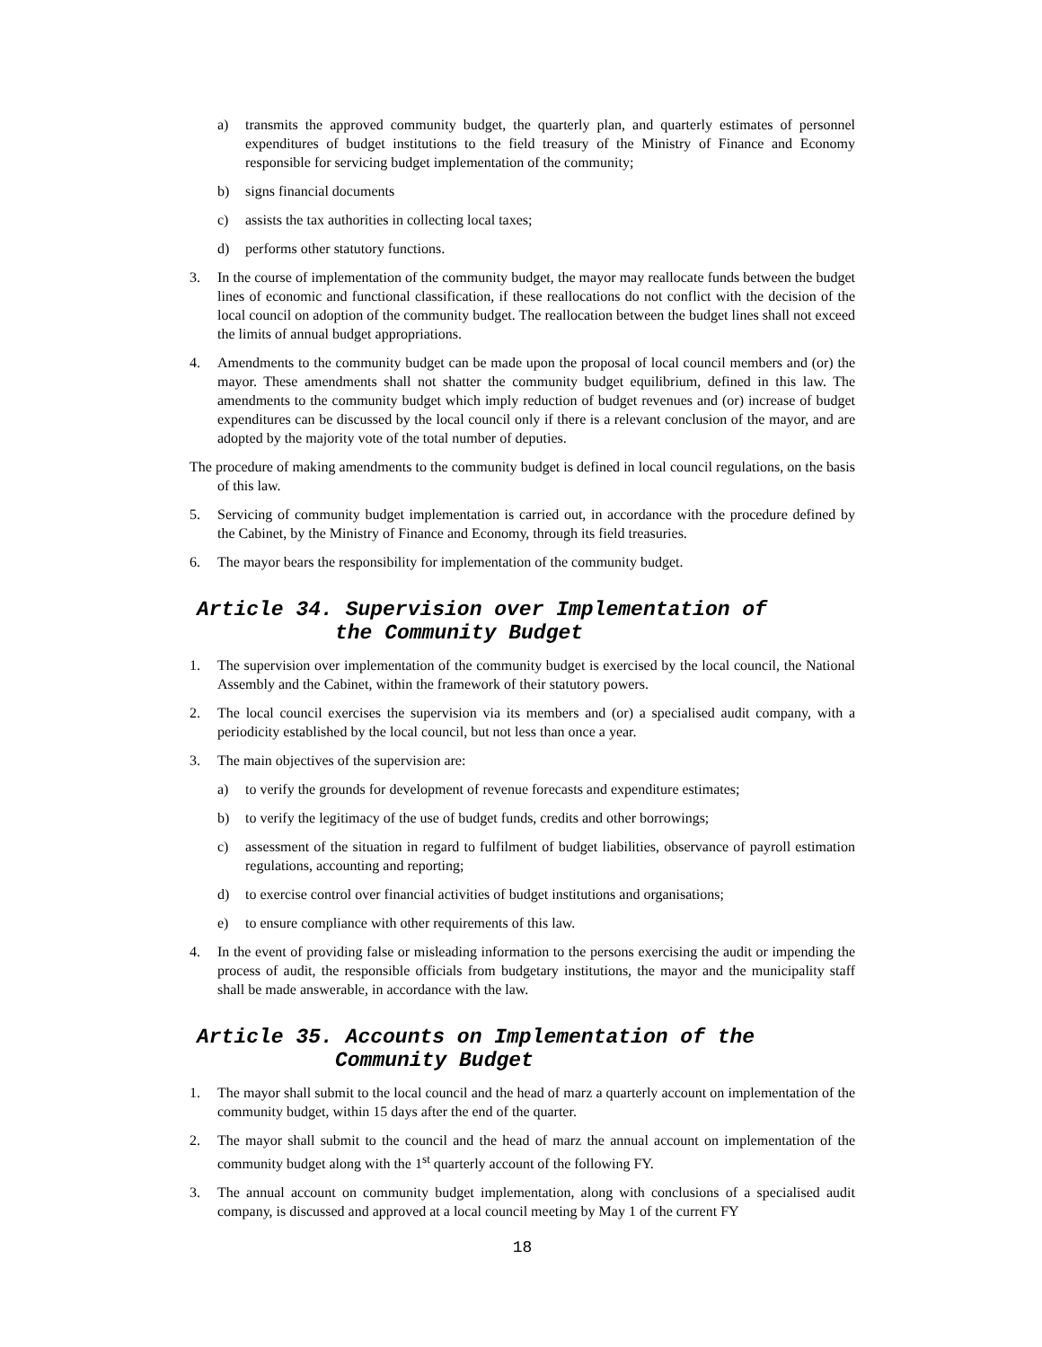a) transmits the approved community budget, the quarterly plan, and quarterly estimates of personnel expenditures of budget institutions to the field treasury of the Ministry of Finance and Economy responsible for servicing budget implementation of the community;
b) signs financial documents
c) assists the tax authorities in collecting local taxes;
d) performs other statutory functions.
3. In the course of implementation of the community budget, the mayor may reallocate funds between the budget lines of economic and functional classification, if these reallocations do not conflict with the decision of the local council on adoption of the community budget. The reallocation between the budget lines shall not exceed the limits of annual budget appropriations.
4. Amendments to the community budget can be made upon the proposal of local council members and (or) the mayor. These amendments shall not shatter the community budget equilibrium, defined in this law. The amendments to the community budget which imply reduction of budget revenues and (or) increase of budget expenditures can be discussed by the local council only if there is a relevant conclusion of the mayor, and are adopted by the majority vote of the total number of deputies.
The procedure of making amendments to the community budget is defined in local council regulations, on the basis of this law.
5. Servicing of community budget implementation is carried out, in accordance with the procedure defined by the Cabinet, by the Ministry of Finance and Economy, through its field treasuries.
6. The mayor bears the responsibility for implementation of the community budget.
Article 34. Supervision over Implementation of
the Community Budget
1. The supervision over implementation of the community budget is exercised by the local council, the National Assembly and the Cabinet, within the framework of their statutory powers.
2. The local council exercises the supervision via its members and (or) a specialised audit company, with a periodicity established by the local council, but not less than once a year.
3. The main objectives of the supervision are:
a) to verify the grounds for development of revenue forecasts and expenditure estimates;
b) to verify the legitimacy of the use of budget funds, credits and other borrowings;
c) assessment of the situation in regard to fulfilment of budget liabilities, observance of payroll estimation regulations, accounting and reporting;
d) to exercise control over financial activities of budget institutions and organisations;
e) to ensure compliance with other requirements of this law.
4. In the event of providing false or misleading information to the persons exercising the audit or impending the process of audit, the responsible officials from budgetary institutions, the mayor and the municipality staff shall be made answerable, in accordance with the law.
Article 35. Accounts on Implementation of the
Community Budget
1. The mayor shall submit to the local council and the head of marz a quarterly account on implementation of the community budget, within 15 days after the end of the quarter.
2. The mayor shall submit to the council and the head of marz the annual account on implementation of the community budget along with the 1<sup>st</sup> quarterly account of the following FY.
3. The annual account on community budget implementation, along with conclusions of a specialised audit company, is discussed and approved at a local council meeting by May 1 of the current FY
18